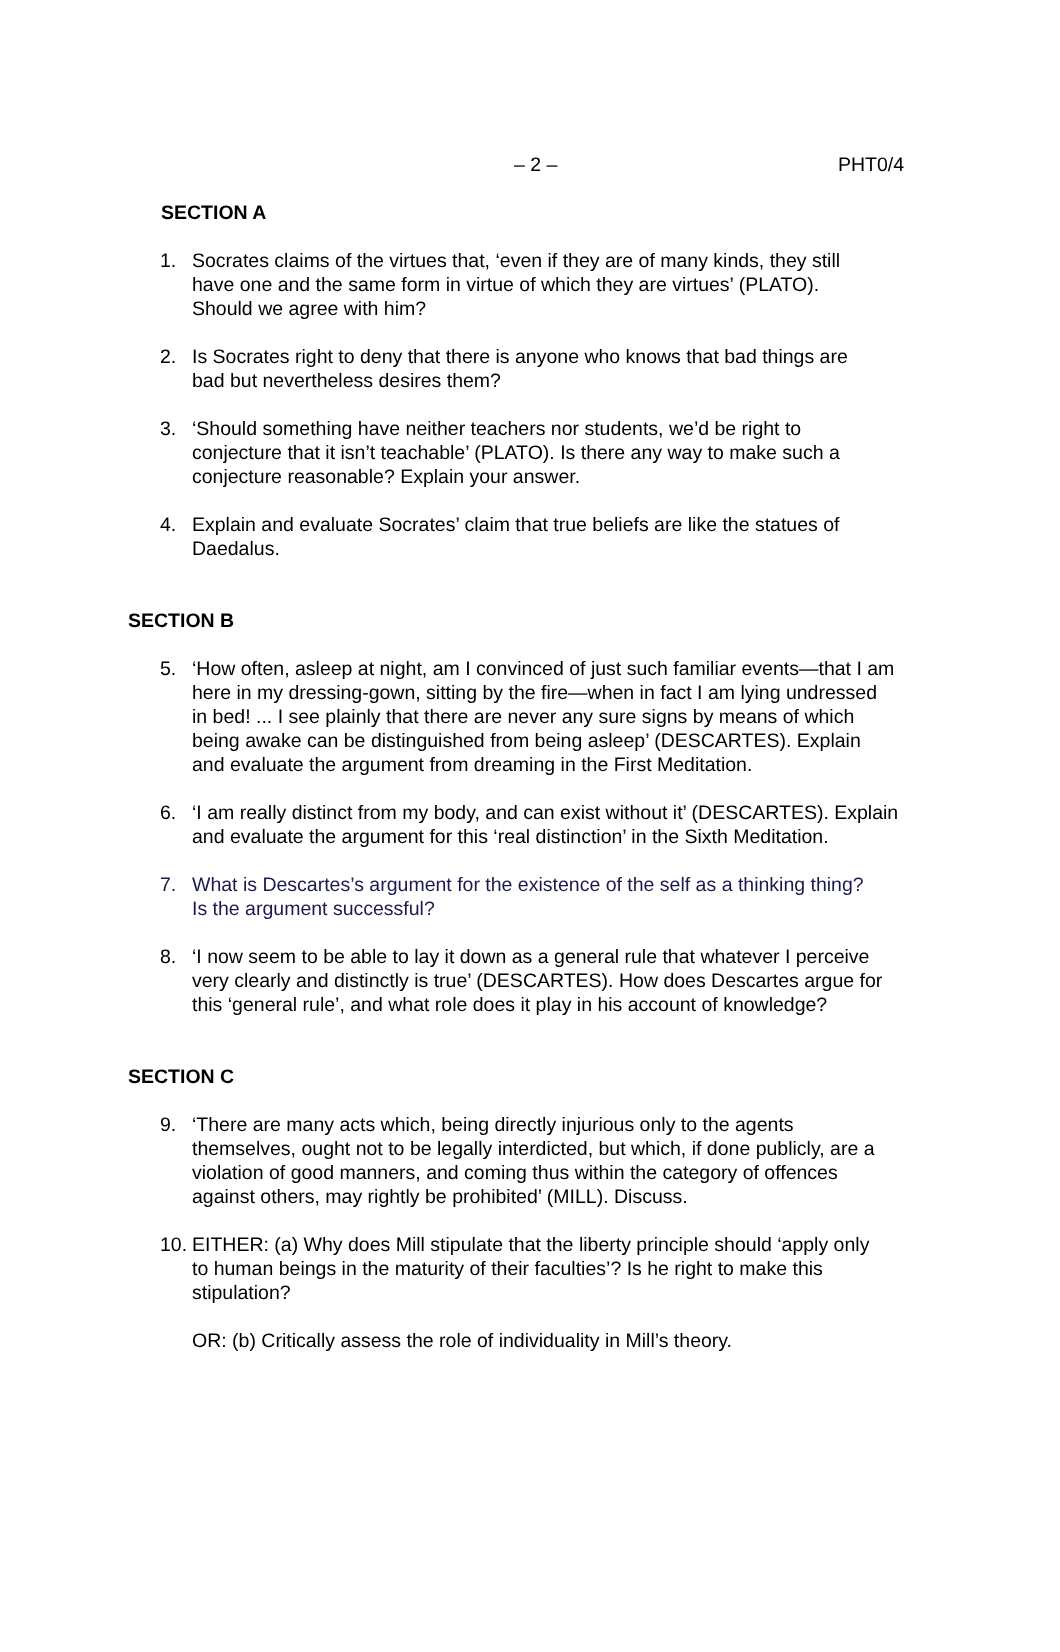– 2 – PHT0/4
SECTION A
1. Socrates claims of the virtues that, ‘even if they are of many kinds, they still
have one and the same form in virtue of which they are virtues’ (PLATO).
Should we agree with him?
2. Is Socrates right to deny that there is anyone who knows that bad things are
bad but nevertheless desires them?
3. ‘Should something have neither teachers nor students, we’d be right to
conjecture that it isn’t teachable’ (PLATO). Is there any way to make such a
conjecture reasonable? Explain your answer.
4. Explain and evaluate Socrates’ claim that true beliefs are like the statues of
Daedalus.
SECTION B
5. ‘How often, asleep at night, am I convinced of just such familiar events—that I am
here in my dressing-gown, sitting by the fire—when in fact I am lying undressed
in bed! ... I see plainly that there are never any sure signs by means of which
being awake can be distinguished from being asleep’ (DESCARTES). Explain
and evaluate the argument from dreaming in the First Meditation.
6. ‘I am really distinct from my body, and can exist without it’ (DESCARTES). Explain
and evaluate the argument for this ‘real distinction’ in the Sixth Meditation.
7. What is Descartes’s argument for the existence of the self as a thinking thing?
Is the argument successful?
8. ‘I now seem to be able to lay it down as a general rule that whatever I perceive
very clearly and distinctly is true’ (DESCARTES). How does Descartes argue for
this ‘general rule’, and what role does it play in his account of knowledge?
SECTION C
9. ‘There are many acts which, being directly injurious only to the agents
themselves, ought not to be legally interdicted, but which, if done publicly, are a
violation of good manners, and coming thus within the category of offences
against others, may rightly be prohibited’ (MILL). Discuss.
10.
EITHER: (a) Why does Mill stipulate that the liberty principle should ‘apply only
to human beings in the maturity of their faculties’? Is he right to make this
stipulation?
OR: (b) Critically assess the role of individuality in Mill’s theory.